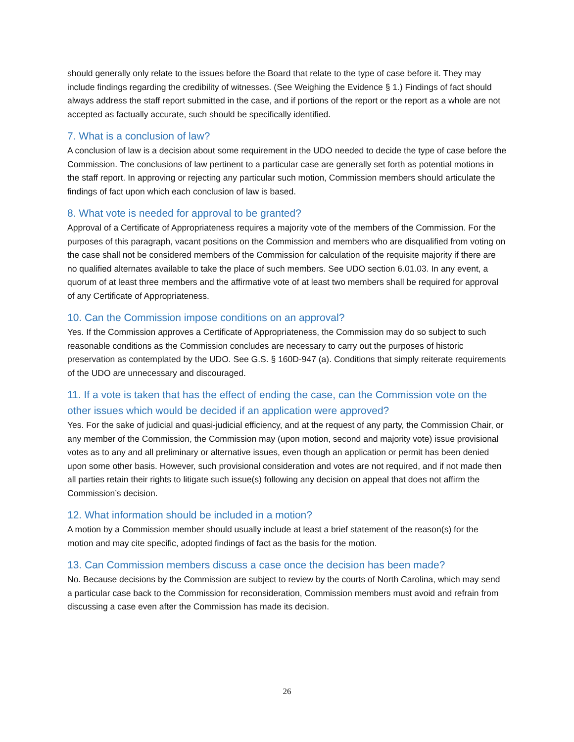should generally only relate to the issues before the Board that relate to the type of case before it. They may include findings regarding the credibility of witnesses. (See Weighing the Evidence § 1.) Findings of fact should always address the staff report submitted in the case, and if portions of the report or the report as a whole are not accepted as factually accurate, such should be specifically identified.
7. What is a conclusion of law?
A conclusion of law is a decision about some requirement in the UDO needed to decide the type of case before the Commission. The conclusions of law pertinent to a particular case are generally set forth as potential motions in the staff report. In approving or rejecting any particular such motion, Commission members should articulate the findings of fact upon which each conclusion of law is based.
8. What vote is needed for approval to be granted?
Approval of a Certificate of Appropriateness requires a majority vote of the members of the Commission. For the purposes of this paragraph, vacant positions on the Commission and members who are disqualified from voting on the case shall not be considered members of the Commission for calculation of the requisite majority if there are no qualified alternates available to take the place of such members. See UDO section 6.01.03. In any event, a quorum of at least three members and the affirmative vote of at least two members shall be required for approval of any Certificate of Appropriateness.
10. Can the Commission impose conditions on an approval?
Yes. If the Commission approves a Certificate of Appropriateness, the Commission may do so subject to such reasonable conditions as the Commission concludes are necessary to carry out the purposes of historic preservation as contemplated by the UDO. See G.S. § 160D-947 (a). Conditions that simply reiterate requirements of the UDO are unnecessary and discouraged.
11. If a vote is taken that has the effect of ending the case, can the Commission vote on the other issues which would be decided if an application were approved?
Yes. For the sake of judicial and quasi-judicial efficiency, and at the request of any party, the Commission Chair, or any member of the Commission, the Commission may (upon motion, second and majority vote) issue provisional votes as to any and all preliminary or alternative issues, even though an application or permit has been denied upon some other basis. However, such provisional consideration and votes are not required, and if not made then all parties retain their rights to litigate such issue(s) following any decision on appeal that does not affirm the Commission’s decision.
12. What information should be included in a motion?
A motion by a Commission member should usually include at least a brief statement of the reason(s) for the motion and may cite specific, adopted findings of fact as the basis for the motion.
13. Can Commission members discuss a case once the decision has been made?
No. Because decisions by the Commission are subject to review by the courts of North Carolina, which may send a particular case back to the Commission for reconsideration, Commission members must avoid and refrain from discussing a case even after the Commission has made its decision.
26